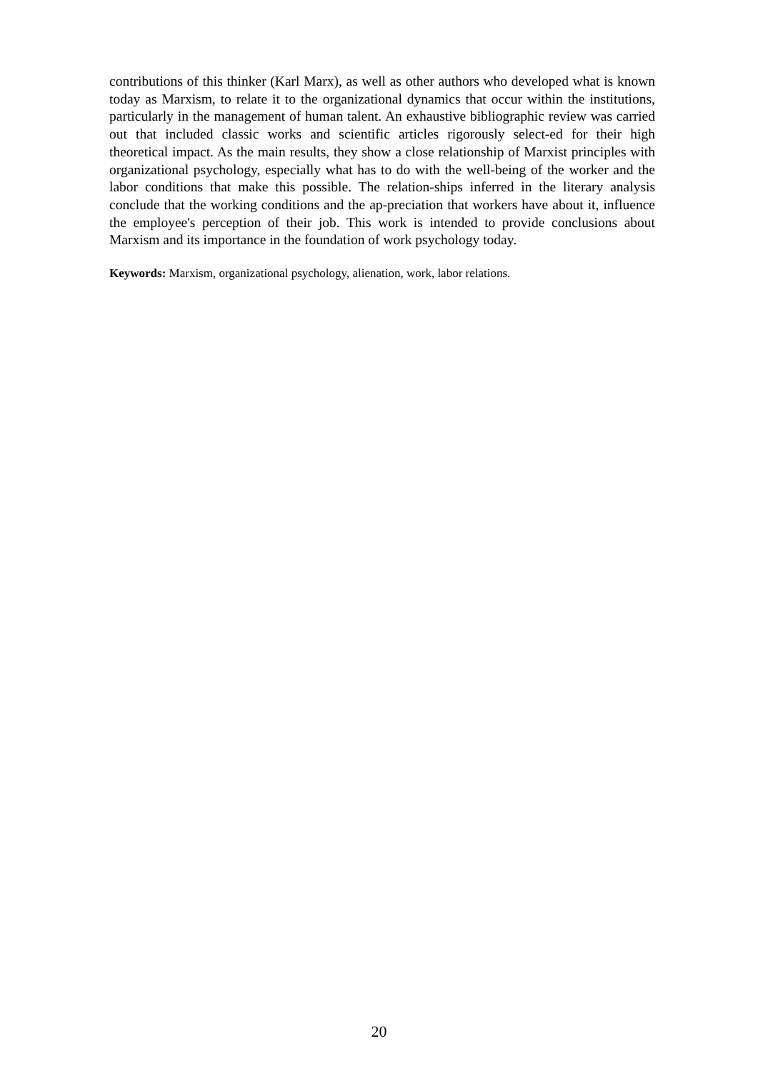contributions of this thinker (Karl Marx), as well as other authors who developed what is known today as Marxism, to relate it to the organizational dynamics that occur within the institutions, particularly in the management of human talent. An exhaustive bibliographic review was carried out that included classic works and scientific articles rigorously select-ed for their high theoretical impact. As the main results, they show a close relationship of Marxist principles with organizational psychology, especially what has to do with the well-being of the worker and the labor conditions that make this possible. The relation-ships inferred in the literary analysis conclude that the working conditions and the ap-preciation that workers have about it, influence the employee's perception of their job. This work is intended to provide conclusions about Marxism and its importance in the foundation of work psychology today.
Keywords: Marxism, organizational psychology, alienation, work, labor relations.
20